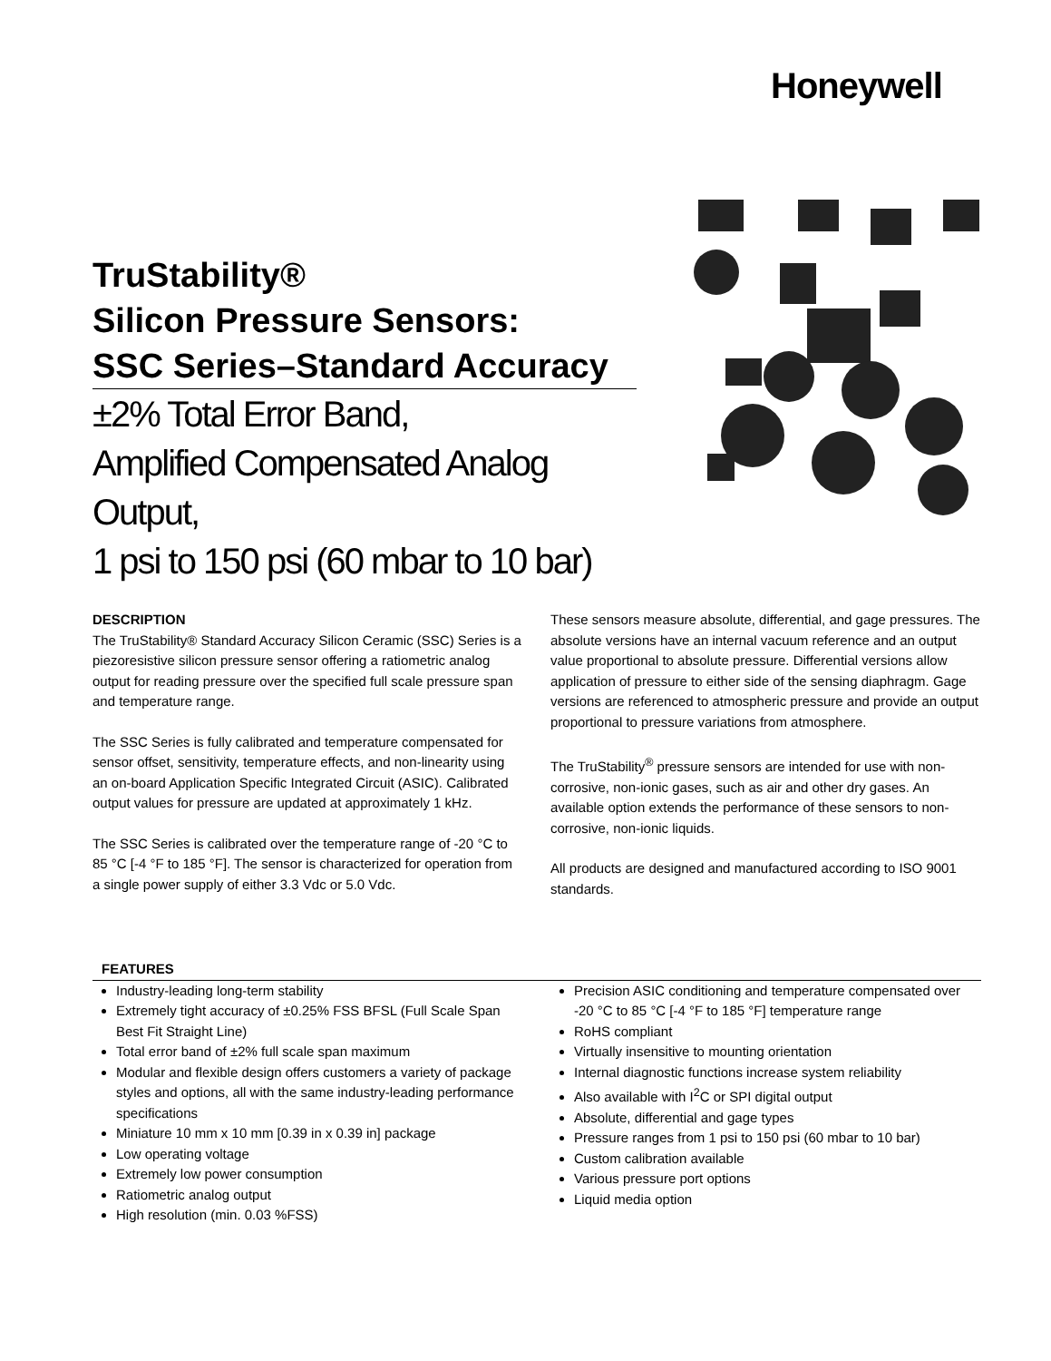Honeywell
TruStability®
Silicon Pressure Sensors:
SSC Series–Standard Accuracy
±2% Total Error Band,
Amplified Compensated Analog Output,
1 psi to 150 psi (60 mbar to 10 bar)
DESCRIPTION
The TruStability® Standard Accuracy Silicon Ceramic (SSC) Series is a piezoresistive silicon pressure sensor offering a ratiometric analog output for reading pressure over the specified full scale pressure span and temperature range.
The SSC Series is fully calibrated and temperature compensated for sensor offset, sensitivity, temperature effects, and non-linearity using an on-board Application Specific Integrated Circuit (ASIC). Calibrated output values for pressure are updated at approximately 1 kHz.
The SSC Series is calibrated over the temperature range of -20 °C to 85 °C [-4 °F to 185 °F]. The sensor is characterized for operation from a single power supply of either 3.3 Vdc or 5.0 Vdc.
These sensors measure absolute, differential, and gage pressures. The absolute versions have an internal vacuum reference and an output value proportional to absolute pressure. Differential versions allow application of pressure to either side of the sensing diaphragm. Gage versions are referenced to atmospheric pressure and provide an output proportional to pressure variations from atmosphere.
The TruStability<sup>®</sup> pressure sensors are intended for use with non-corrosive, non-ionic gases, such as air and other dry gases. An available option extends the performance of these sensors to non-corrosive, non-ionic liquids.
All products are designed and manufactured according to ISO 9001 standards.
FEATURES
Industry-leading long-term stability
Extremely tight accuracy of ±0.25% FSS BFSL (Full Scale Span Best Fit Straight Line)
Total error band of ±2% full scale span maximum
Modular and flexible design offers customers a variety of package styles and options, all with the same industry-leading performance specifications
Miniature 10 mm x 10 mm [0.39 in x 0.39 in] package
Low operating voltage
Extremely low power consumption
Ratiometric analog output
High resolution (min. 0.03 %FSS)
Precision ASIC conditioning and temperature compensated over -20 °C to 85 °C [-4 °F to 185 °F] temperature range
RoHS compliant
Virtually insensitive to mounting orientation
Internal diagnostic functions increase system reliability
Also available with I<sup>2</sup>C or SPI digital output
Absolute, differential and gage types
Pressure ranges from 1 psi to 150 psi (60 mbar to 10 bar)
Custom calibration available
Various pressure port options
Liquid media option